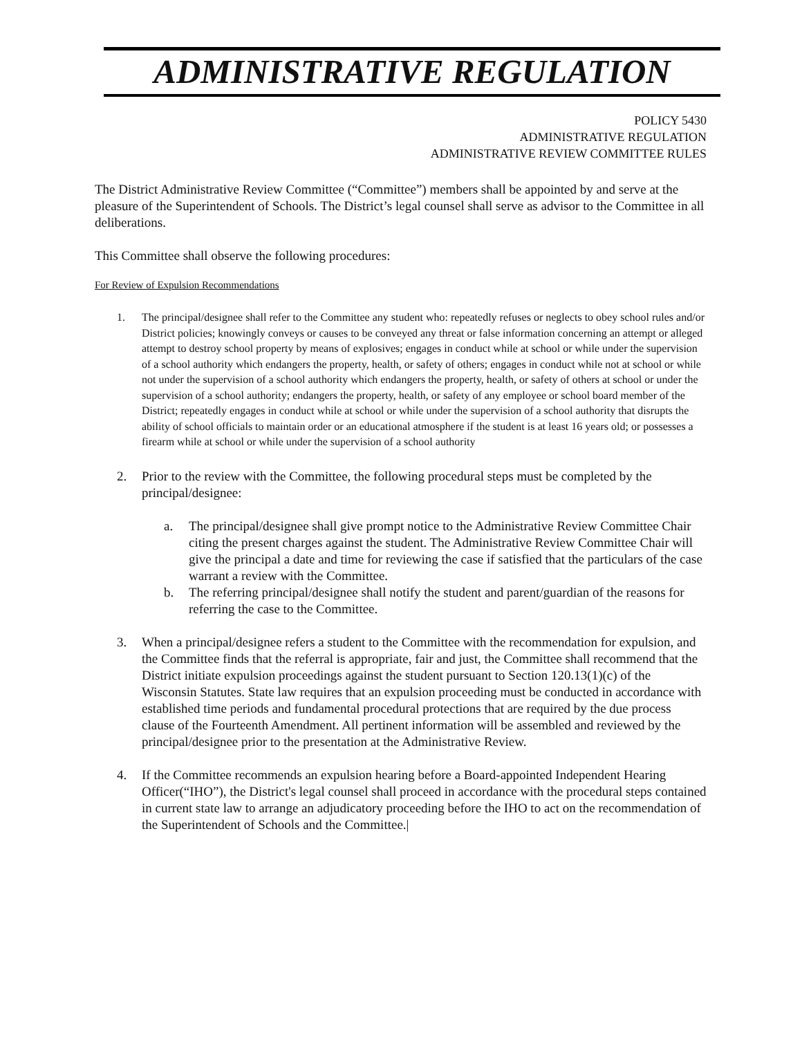ADMINISTRATIVE REGULATION
POLICY 5430
ADMINISTRATIVE REGULATION
ADMINISTRATIVE REVIEW COMMITTEE RULES
The District Administrative Review Committee (“Committee”) members shall be appointed by and serve at the pleasure of the Superintendent of Schools. The District’s legal counsel shall serve as advisor to the Committee in all deliberations.
This Committee shall observe the following procedures:
For Review of Expulsion Recommendations
1. The principal/designee shall refer to the Committee any student who: repeatedly refuses or neglects to obey school rules and/or District policies; knowingly conveys or causes to be conveyed any threat or false information concerning an attempt or alleged attempt to destroy school property by means of explosives; engages in conduct while at school or while under the supervision of a school authority which endangers the property, health, or safety of others; engages in conduct while not at school or while not under the supervision of a school authority which endangers the property, health, or safety of others at school or under the supervision of a school authority; endangers the property, health, or safety of any employee or school board member of the District; repeatedly engages in conduct while at school or while under the supervision of a school authority that disrupts the ability of school officials to maintain order or an educational atmosphere if the student is at least 16 years old; or possesses a firearm while at school or while under the supervision of a school authority
2. Prior to the review with the Committee, the following procedural steps must be completed by the principal/designee:
a. The principal/designee shall give prompt notice to the Administrative Review Committee Chair citing the present charges against the student. The Administrative Review Committee Chair will give the principal a date and time for reviewing the case if satisfied that the particulars of the case warrant a review with the Committee.
b. The referring principal/designee shall notify the student and parent/guardian of the reasons for referring the case to the Committee.
3. When a principal/designee refers a student to the Committee with the recommendation for expulsion, and the Committee finds that the referral is appropriate, fair and just, the Committee shall recommend that the District initiate expulsion proceedings against the student pursuant to Section 120.13(1)(c) of the Wisconsin Statutes. State law requires that an expulsion proceeding must be conducted in accordance with established time periods and fundamental procedural protections that are required by the due process clause of the Fourteenth Amendment. All pertinent information will be assembled and reviewed by the principal/designee prior to the presentation at the Administrative Review.
4. If the Committee recommends an expulsion hearing before a Board-appointed Independent Hearing Officer(“IHO”), the District's legal counsel shall proceed in accordance with the procedural steps contained in current state law to arrange an adjudicatory proceeding before the IHO to act on the recommendation of the Superintendent of Schools and the Committee.|